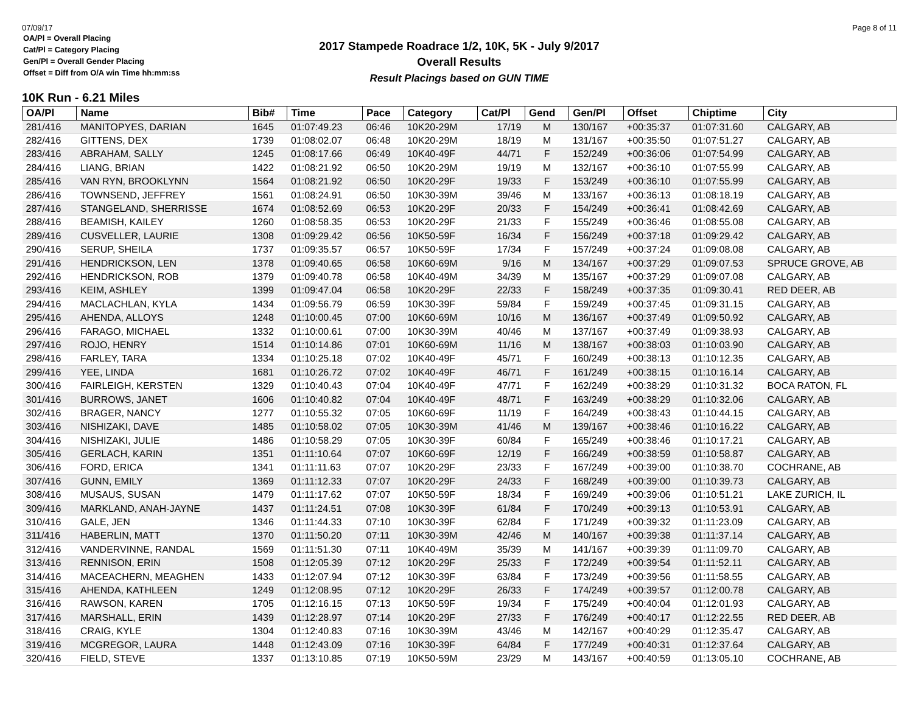07/09/17 Page 8 of 11
OA/Pl = Overall Placing
Cat/Pl = Category Placing
Gen/Pl = Overall Gender Placing
Offset = Diff from O/A win Time hh:mm:ss
2017 Stampede Roadrace 1/2, 10K, 5K - July 9/2017
Overall Results
Result Placings based on GUN TIME
10K Run - 6.21 Miles
| OA/Pl | Name | Bib# | Time | Pace | Category | Cat/Pl | Gend | Gen/Pl | Offset | Chiptime | City |
| --- | --- | --- | --- | --- | --- | --- | --- | --- | --- | --- | --- |
| 281/416 | MANITOPYES, DARIAN | 1645 | 01:07:49.23 | 06:46 | 10K20-29M | 17/19 | M | 130/167 | +00:35:37 | 01:07:31.60 | CALGARY, AB |
| 282/416 | GITTENS, DEX | 1739 | 01:08:02.07 | 06:48 | 10K20-29M | 18/19 | M | 131/167 | +00:35:50 | 01:07:51.27 | CALGARY, AB |
| 283/416 | ABRAHAM, SALLY | 1245 | 01:08:17.66 | 06:49 | 10K40-49F | 44/71 | F | 152/249 | +00:36:06 | 01:07:54.99 | CALGARY, AB |
| 284/416 | LIANG, BRIAN | 1422 | 01:08:21.92 | 06:50 | 10K20-29M | 19/19 | M | 132/167 | +00:36:10 | 01:07:55.99 | CALGARY, AB |
| 285/416 | VAN RYN, BROOKLYNN | 1564 | 01:08:21.92 | 06:50 | 10K20-29F | 19/33 | F | 153/249 | +00:36:10 | 01:07:55.99 | CALGARY, AB |
| 286/416 | TOWNSEND, JEFFREY | 1561 | 01:08:24.91 | 06:50 | 10K30-39M | 39/46 | M | 133/167 | +00:36:13 | 01:08:18.19 | CALGARY, AB |
| 287/416 | STANGELAND, SHERRISSE | 1674 | 01:08:52.69 | 06:53 | 10K20-29F | 20/33 | F | 154/249 | +00:36:41 | 01:08:42.69 | CALGARY, AB |
| 288/416 | BEAMISH, KAILEY | 1260 | 01:08:58.35 | 06:53 | 10K20-29F | 21/33 | F | 155/249 | +00:36:46 | 01:08:55.08 | CALGARY, AB |
| 289/416 | CUSVELLER, LAURIE | 1308 | 01:09:29.42 | 06:56 | 10K50-59F | 16/34 | F | 156/249 | +00:37:18 | 01:09:29.42 | CALGARY, AB |
| 290/416 | SERUP, SHEILA | 1737 | 01:09:35.57 | 06:57 | 10K50-59F | 17/34 | F | 157/249 | +00:37:24 | 01:09:08.08 | CALGARY, AB |
| 291/416 | HENDRICKSON, LEN | 1378 | 01:09:40.65 | 06:58 | 10K60-69M | 9/16 | M | 134/167 | +00:37:29 | 01:09:07.53 | SPRUCE GROVE, AB |
| 292/416 | HENDRICKSON, ROB | 1379 | 01:09:40.78 | 06:58 | 10K40-49M | 34/39 | M | 135/167 | +00:37:29 | 01:09:07.08 | CALGARY, AB |
| 293/416 | KEIM, ASHLEY | 1399 | 01:09:47.04 | 06:58 | 10K20-29F | 22/33 | F | 158/249 | +00:37:35 | 01:09:30.41 | RED DEER, AB |
| 294/416 | MACLACHLAN, KYLA | 1434 | 01:09:56.79 | 06:59 | 10K30-39F | 59/84 | F | 159/249 | +00:37:45 | 01:09:31.15 | CALGARY, AB |
| 295/416 | AHENDA, ALLOYS | 1248 | 01:10:00.45 | 07:00 | 10K60-69M | 10/16 | M | 136/167 | +00:37:49 | 01:09:50.92 | CALGARY, AB |
| 296/416 | FARAGO, MICHAEL | 1332 | 01:10:00.61 | 07:00 | 10K30-39M | 40/46 | M | 137/167 | +00:37:49 | 01:09:38.93 | CALGARY, AB |
| 297/416 | ROJO, HENRY | 1514 | 01:10:14.86 | 07:01 | 10K60-69M | 11/16 | M | 138/167 | +00:38:03 | 01:10:03.90 | CALGARY, AB |
| 298/416 | FARLEY, TARA | 1334 | 01:10:25.18 | 07:02 | 10K40-49F | 45/71 | F | 160/249 | +00:38:13 | 01:10:12.35 | CALGARY, AB |
| 299/416 | YEE, LINDA | 1681 | 01:10:26.72 | 07:02 | 10K40-49F | 46/71 | F | 161/249 | +00:38:15 | 01:10:16.14 | CALGARY, AB |
| 300/416 | FAIRLEIGH, KERSTEN | 1329 | 01:10:40.43 | 07:04 | 10K40-49F | 47/71 | F | 162/249 | +00:38:29 | 01:10:31.32 | BOCA RATON, FL |
| 301/416 | BURROWS, JANET | 1606 | 01:10:40.82 | 07:04 | 10K40-49F | 48/71 | F | 163/249 | +00:38:29 | 01:10:32.06 | CALGARY, AB |
| 302/416 | BRAGER, NANCY | 1277 | 01:10:55.32 | 07:05 | 10K60-69F | 11/19 | F | 164/249 | +00:38:43 | 01:10:44.15 | CALGARY, AB |
| 303/416 | NISHIZAKI, DAVE | 1485 | 01:10:58.02 | 07:05 | 10K30-39M | 41/46 | M | 139/167 | +00:38:46 | 01:10:16.22 | CALGARY, AB |
| 304/416 | NISHIZAKI, JULIE | 1486 | 01:10:58.29 | 07:05 | 10K30-39F | 60/84 | F | 165/249 | +00:38:46 | 01:10:17.21 | CALGARY, AB |
| 305/416 | GERLACH, KARIN | 1351 | 01:11:10.64 | 07:07 | 10K60-69F | 12/19 | F | 166/249 | +00:38:59 | 01:10:58.87 | CALGARY, AB |
| 306/416 | FORD, ERICA | 1341 | 01:11:11.63 | 07:07 | 10K20-29F | 23/33 | F | 167/249 | +00:39:00 | 01:10:38.70 | COCHRANE, AB |
| 307/416 | GUNN, EMILY | 1369 | 01:11:12.33 | 07:07 | 10K20-29F | 24/33 | F | 168/249 | +00:39:00 | 01:10:39.73 | CALGARY, AB |
| 308/416 | MUSAUS, SUSAN | 1479 | 01:11:17.62 | 07:07 | 10K50-59F | 18/34 | F | 169/249 | +00:39:06 | 01:10:51.21 | LAKE ZURICH, IL |
| 309/416 | MARKLAND, ANAH-JAYNE | 1437 | 01:11:24.51 | 07:08 | 10K30-39F | 61/84 | F | 170/249 | +00:39:13 | 01:10:53.91 | CALGARY, AB |
| 310/416 | GALE, JEN | 1346 | 01:11:44.33 | 07:10 | 10K30-39F | 62/84 | F | 171/249 | +00:39:32 | 01:11:23.09 | CALGARY, AB |
| 311/416 | HABERLIN, MATT | 1370 | 01:11:50.20 | 07:11 | 10K30-39M | 42/46 | M | 140/167 | +00:39:38 | 01:11:37.14 | CALGARY, AB |
| 312/416 | VANDERVINNE, RANDAL | 1569 | 01:11:51.30 | 07:11 | 10K40-49M | 35/39 | M | 141/167 | +00:39:39 | 01:11:09.70 | CALGARY, AB |
| 313/416 | RENNISON, ERIN | 1508 | 01:12:05.39 | 07:12 | 10K20-29F | 25/33 | F | 172/249 | +00:39:54 | 01:11:52.11 | CALGARY, AB |
| 314/416 | MACEACHERN, MEAGHEN | 1433 | 01:12:07.94 | 07:12 | 10K30-39F | 63/84 | F | 173/249 | +00:39:56 | 01:11:58.55 | CALGARY, AB |
| 315/416 | AHENDA, KATHLEEN | 1249 | 01:12:08.95 | 07:12 | 10K20-29F | 26/33 | F | 174/249 | +00:39:57 | 01:12:00.78 | CALGARY, AB |
| 316/416 | RAWSON, KAREN | 1705 | 01:12:16.15 | 07:13 | 10K50-59F | 19/34 | F | 175/249 | +00:40:04 | 01:12:01.93 | CALGARY, AB |
| 317/416 | MARSHALL, ERIN | 1439 | 01:12:28.97 | 07:14 | 10K20-29F | 27/33 | F | 176/249 | +00:40:17 | 01:12:22.55 | RED DEER, AB |
| 318/416 | CRAIG, KYLE | 1304 | 01:12:40.83 | 07:16 | 10K30-39M | 43/46 | M | 142/167 | +00:40:29 | 01:12:35.47 | CALGARY, AB |
| 319/416 | MCGREGOR, LAURA | 1448 | 01:12:43.09 | 07:16 | 10K30-39F | 64/84 | F | 177/249 | +00:40:31 | 01:12:37.64 | CALGARY, AB |
| 320/416 | FIELD, STEVE | 1337 | 01:13:10.85 | 07:19 | 10K50-59M | 23/29 | M | 143/167 | +00:40:59 | 01:13:05.10 | COCHRANE, AB |